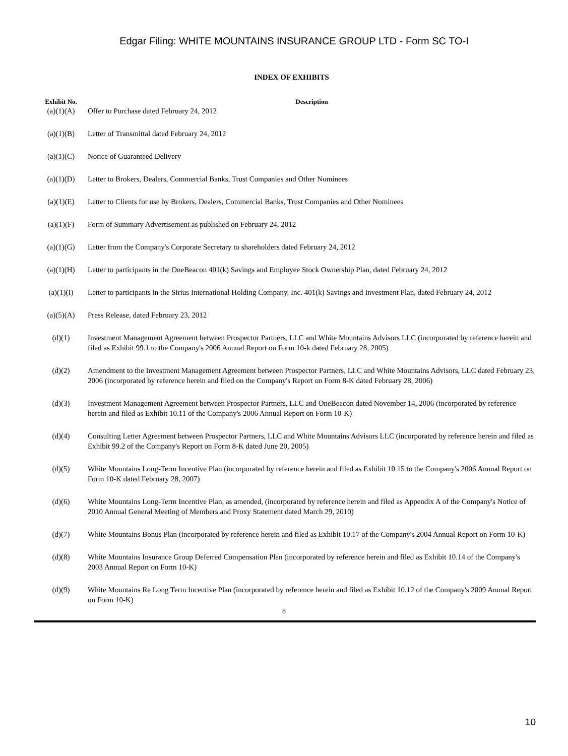Edgar Filing: WHITE MOUNTAINS INSURANCE GROUP LTD - Form SC TO-I
INDEX OF EXHIBITS
| Exhibit No. | Description |
| --- | --- |
| (a)(1)(A) | Offer to Purchase dated February 24, 2012 |
| (a)(1)(B) | Letter of Transmittal dated February 24, 2012 |
| (a)(1)(C) | Notice of Guaranteed Delivery |
| (a)(1)(D) | Letter to Brokers, Dealers, Commercial Banks, Trust Companies and Other Nominees |
| (a)(1)(E) | Letter to Clients for use by Brokers, Dealers, Commercial Banks, Trust Companies and Other Nominees |
| (a)(1)(F) | Form of Summary Advertisement as published on February 24, 2012 |
| (a)(1)(G) | Letter from the Company's Corporate Secretary to shareholders dated February 24, 2012 |
| (a)(1)(H) | Letter to participants in the OneBeacon 401(k) Savings and Employee Stock Ownership Plan, dated February 24, 2012 |
| (a)(1)(I) | Letter to participants in the Sirius International Holding Company, Inc. 401(k) Savings and Investment Plan, dated February 24, 2012 |
| (a)(5)(A) | Press Release, dated February 23, 2012 |
| (d)(1) | Investment Management Agreement between Prospector Partners, LLC and White Mountains Advisors LLC (incorporated by reference herein and filed as Exhibit 99.1 to the Company's 2006 Annual Report on Form 10-k dated February 28, 2005) |
| (d)(2) | Amendment to the Investment Management Agreement between Prospector Partners, LLC and White Mountains Advisors, LLC dated February 23, 2006 (incorporated by reference herein and filed on the Company's Report on Form 8-K dated February 28, 2006) |
| (d)(3) | Investment Management Agreement between Prospector Partners, LLC and OneBeacon dated November 14, 2006 (incorporated by reference herein and filed as Exhibit 10.11 of the Company's 2006 Annual Report on Form 10-K) |
| (d)(4) | Consulting Letter Agreement between Prospector Partners, LLC and White Mountains Advisors LLC (incorporated by reference herein and filed as Exhibit 99.2 of the Company's Report on Form 8-K dated June 20, 2005) |
| (d)(5) | White Mountains Long-Term Incentive Plan (incorporated by reference herein and filed as Exhibit 10.15 to the Company's 2006 Annual Report on Form 10-K dated February 28, 2007) |
| (d)(6) | White Mountains Long-Term Incentive Plan, as amended, (incorporated by reference herein and filed as Appendix A of the Company's Notice of 2010 Annual General Meeting of Members and Proxy Statement dated March 29, 2010) |
| (d)(7) | White Mountains Bonus Plan (incorporated by reference herein and filed as Exhibit 10.17 of the Company's 2004 Annual Report on Form 10-K) |
| (d)(8) | White Mountains Insurance Group Deferred Compensation Plan (incorporated by reference herein and filed as Exhibit 10.14 of the Company's 2003 Annual Report on Form 10-K) |
| (d)(9) | White Mountains Re Long Term Incentive Plan (incorporated by reference herein and filed as Exhibit 10.12 of the Company's 2009 Annual Report on Form 10-K) |
8
10